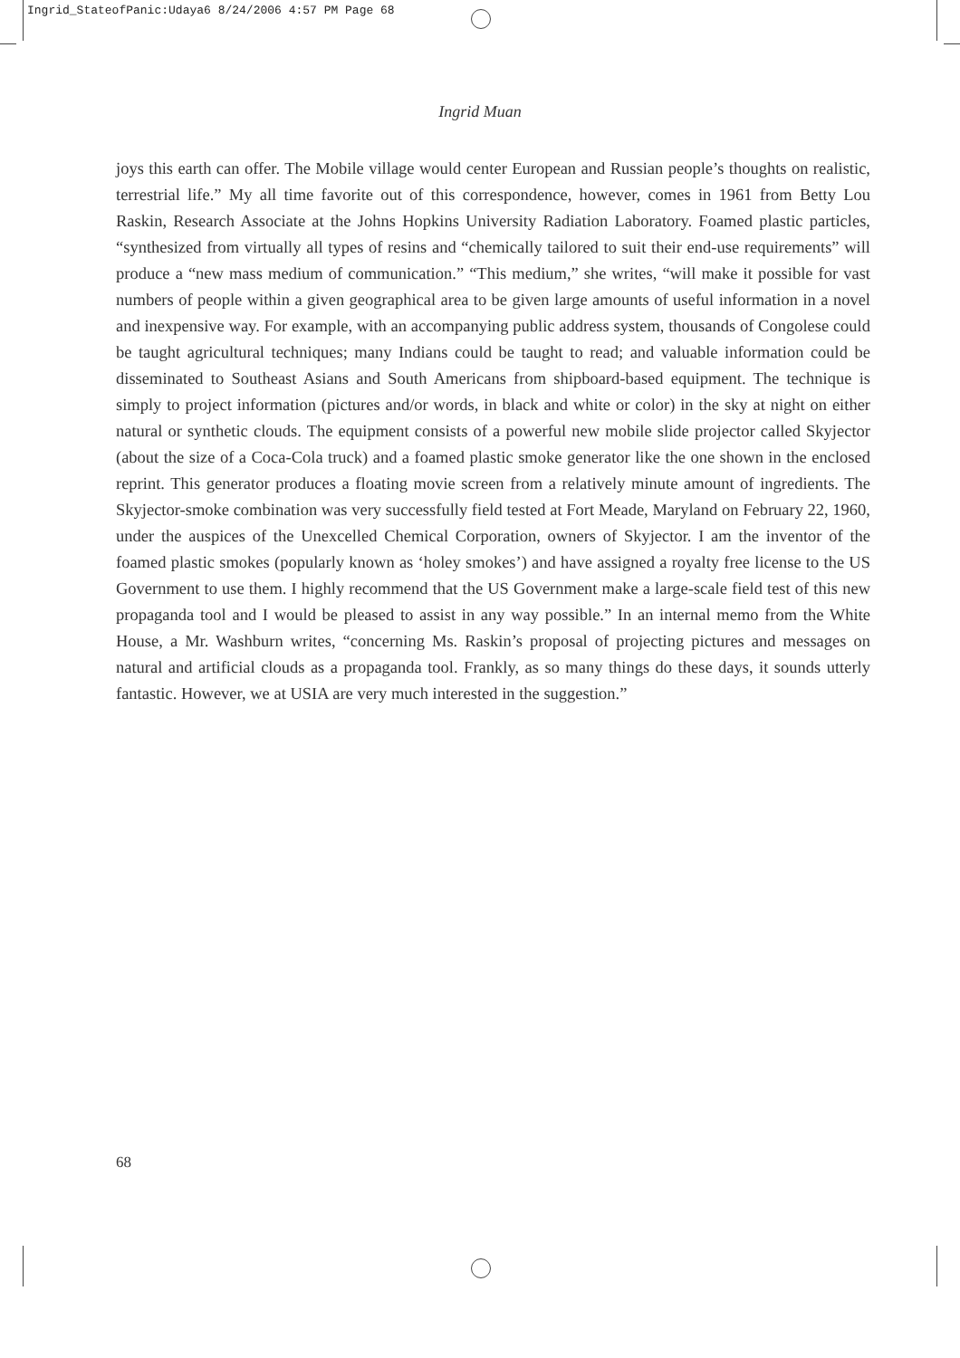Ingrid_StateofPanic:Udaya6 8/24/2006 4:57 PM Page 68
Ingrid Muan
joys this earth can offer. The Mobile village would center European and Russian people’s thoughts on realistic, terrestrial life.” My all time favorite out of this correspondence, however, comes in 1961 from Betty Lou Raskin, Research Associate at the Johns Hopkins University Radiation Laboratory. Foamed plastic particles, “synthesized from virtually all types of resins and “chemically tailored to suit their end-use requirements” will produce a “new mass medium of communication.” “This medium,” she writes, “will make it possible for vast numbers of people within a given geographical area to be given large amounts of useful information in a novel and inexpensive way. For example, with an accompanying public address system, thousands of Congolese could be taught agricultural techniques; many Indians could be taught to read; and valuable information could be disseminated to Southeast Asians and South Americans from shipboard-based equipment. The technique is simply to project information (pictures and/or words, in black and white or color) in the sky at night on either natural or synthetic clouds. The equipment consists of a powerful new mobile slide projector called Skyjector (about the size of a Coca-Cola truck) and a foamed plastic smoke generator like the one shown in the enclosed reprint. This generator produces a floating movie screen from a relatively minute amount of ingredients. The Skyjector-smoke combination was very successfully field tested at Fort Meade, Maryland on February 22, 1960, under the auspices of the Unexcelled Chemical Corporation, owners of Skyjector. I am the inventor of the foamed plastic smokes (popularly known as ‘holey smokes’) and have assigned a royalty free license to the US Government to use them. I highly recommend that the US Government make a large-scale field test of this new propaganda tool and I would be pleased to assist in any way possible.” In an internal memo from the White House, a Mr. Washburn writes, “concerning Ms. Raskin’s proposal of projecting pictures and messages on natural and artificial clouds as a propaganda tool. Frankly, as so many things do these days, it sounds utterly fantastic. However, we at USIA are very much interested in the suggestion.”
68